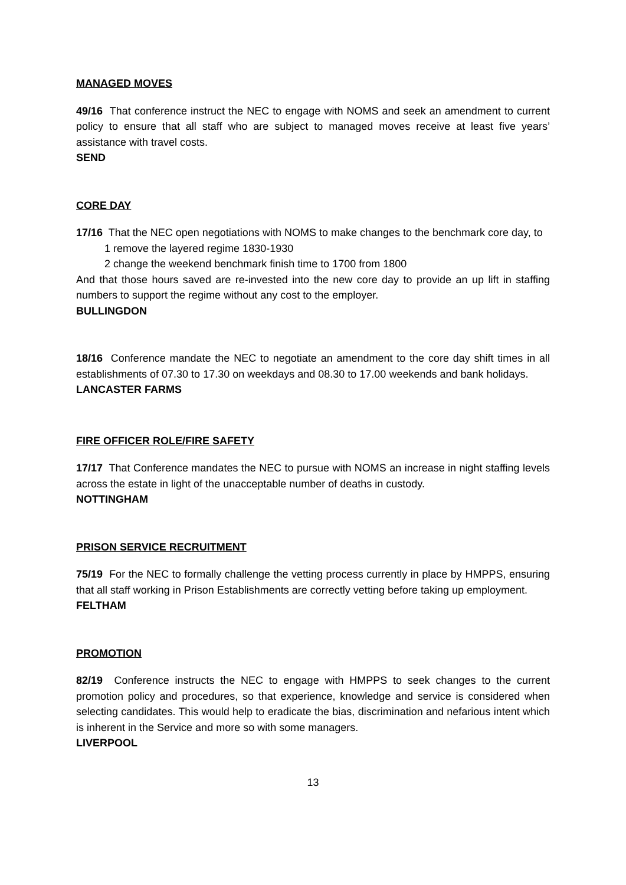MANAGED MOVES
49/16 That conference instruct the NEC to engage with NOMS and seek an amendment to current policy to ensure that all staff who are subject to managed moves receive at least five years’ assistance with travel costs.
SEND
CORE DAY
17/16 That the NEC open negotiations with NOMS to make changes to the benchmark core day, to
1 remove the layered regime 1830-1930
2 change the weekend benchmark finish time to 1700 from 1800
And that those hours saved are re-invested into the new core day to provide an up lift in staffing numbers to support the regime without any cost to the employer.
BULLINGDON
18/16 Conference mandate the NEC to negotiate an amendment to the core day shift times in all establishments of 07.30 to 17.30 on weekdays and 08.30 to 17.00 weekends and bank holidays.
LANCASTER FARMS
FIRE OFFICER ROLE/FIRE SAFETY
17/17 That Conference mandates the NEC to pursue with NOMS an increase in night staffing levels across the estate in light of the unacceptable number of deaths in custody.
NOTTINGHAM
PRISON SERVICE RECRUITMENT
75/19 For the NEC to formally challenge the vetting process currently in place by HMPPS, ensuring that all staff working in Prison Establishments are correctly vetting before taking up employment.
FELTHAM
PROMOTION
82/19 Conference instructs the NEC to engage with HMPPS to seek changes to the current promotion policy and procedures, so that experience, knowledge and service is considered when selecting candidates. This would help to eradicate the bias, discrimination and nefarious intent which is inherent in the Service and more so with some managers.
LIVERPOOL
13